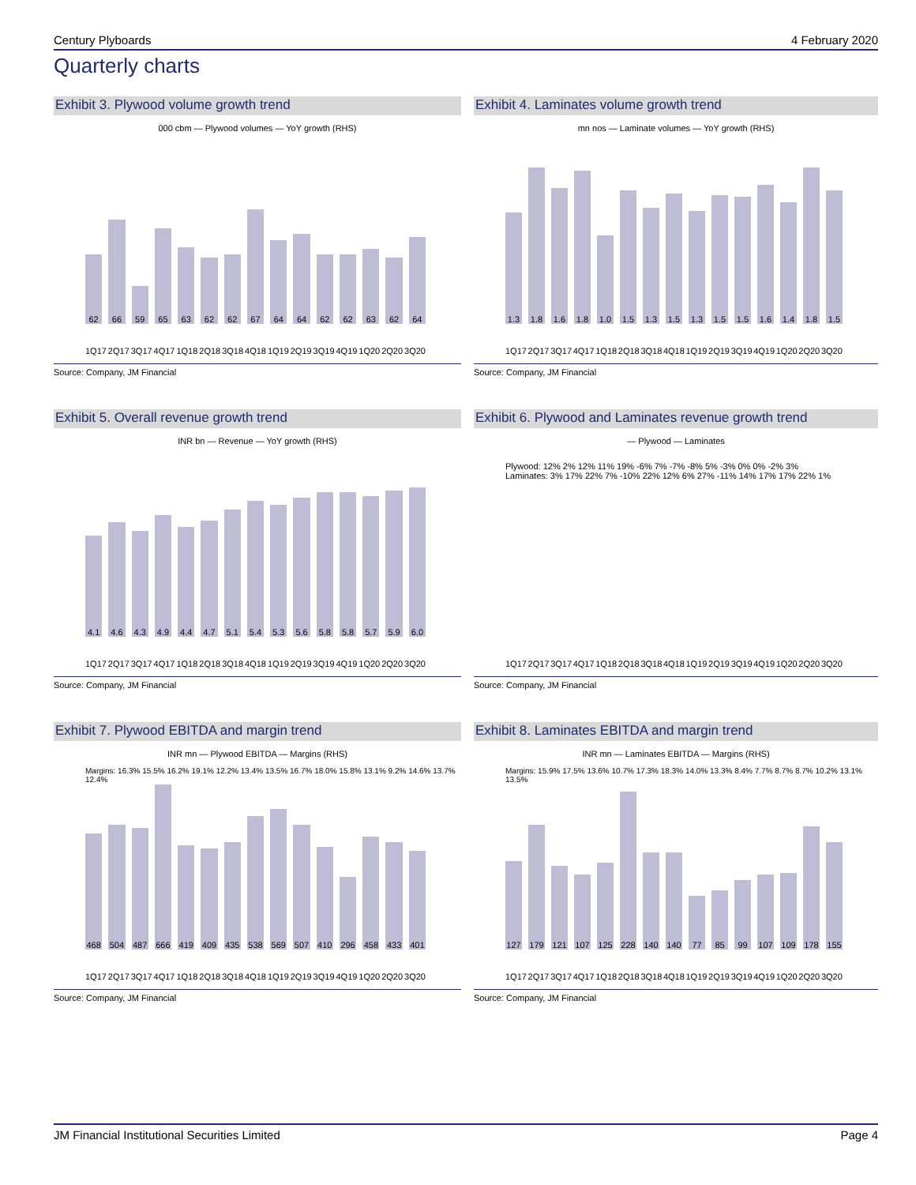Century Plyboards 4 February 2020
Quarterly charts
Exhibit 3. Plywood volume growth trend
000 cbm — Plywood volumes — YoY growth (RHS)
62
66
59
65
63
62
62
67
64
64
62
62
63
62
64
1Q17 2Q17 3Q17 4Q17 1Q18 2Q18 3Q18 4Q18 1Q19 2Q19 3Q19 4Q19 1Q20 2Q20 3Q20
Source: Company, JM Financial
Exhibit 4. Laminates volume growth trend
mn nos — Laminate volumes — YoY growth (RHS)
1.3
1.8
1.6
1.8
1.0
1.5
1.3
1.5
1.3
1.5
1.5
1.6
1.4
1.8
1.5
1Q17 2Q17 3Q17 4Q17 1Q18 2Q18 3Q18 4Q18 1Q19 2Q19 3Q19 4Q19 1Q20 2Q20 3Q20
Source: Company, JM Financial
Exhibit 5. Overall revenue growth trend
INR bn — Revenue — YoY growth (RHS)
4.1
4.6
4.3
4.9
4.4
4.7
5.1
5.4
5.3
5.6
5.8
5.8
5.7
5.9
6.0
1Q17 2Q17 3Q17 4Q17 1Q18 2Q18 3Q18 4Q18 1Q19 2Q19 3Q19 4Q19 1Q20 2Q20 3Q20
Source: Company, JM Financial
Exhibit 6. Plywood and Laminates revenue growth trend
— Plywood — Laminates
Plywood: 12% 2% 12% 11% 19% -6% 7% -7% -8% 5% -3% 0% 0% -2% 3%
Laminates: 3% 17% 22% 7% -10% 22% 12% 6% 27% -11% 14% 17% 17% 22% 1%
1Q17 2Q17 3Q17 4Q17 1Q18 2Q18 3Q18 4Q18 1Q19 2Q19 3Q19 4Q19 1Q20 2Q20 3Q20
Source: Company, JM Financial
Exhibit 7. Plywood EBITDA and margin trend
INR mn — Plywood EBITDA — Margins (RHS)
468
504
487
666
419
409
435
538
569
507
410
296
458
433
401
Margins: 16.3% 15.5% 16.2% 19.1% 12.2% 13.4% 13.5% 16.7% 18.0% 15.8% 13.1% 9.2% 14.6% 13.7% 12.4%
1Q17 2Q17 3Q17 4Q17 1Q18 2Q18 3Q18 4Q18 1Q19 2Q19 3Q19 4Q19 1Q20 2Q20 3Q20
Source: Company, JM Financial
Exhibit 8. Laminates EBITDA and margin trend
INR mn — Laminates EBITDA — Margins (RHS)
127
179
121
107
125
228
140
140
77
85
99
107
109
178
155
Margins: 15.9% 17.5% 13.6% 10.7% 17.3% 18.3% 14.0% 13.3% 8.4% 7.7% 8.7% 8.7% 10.2% 13.1% 13.5%
1Q17 2Q17 3Q17 4Q17 1Q18 2Q18 3Q18 4Q18 1Q19 2Q19 3Q19 4Q19 1Q20 2Q20 3Q20
Source: Company, JM Financial
JM Financial Institutional Securities Limited Page 4